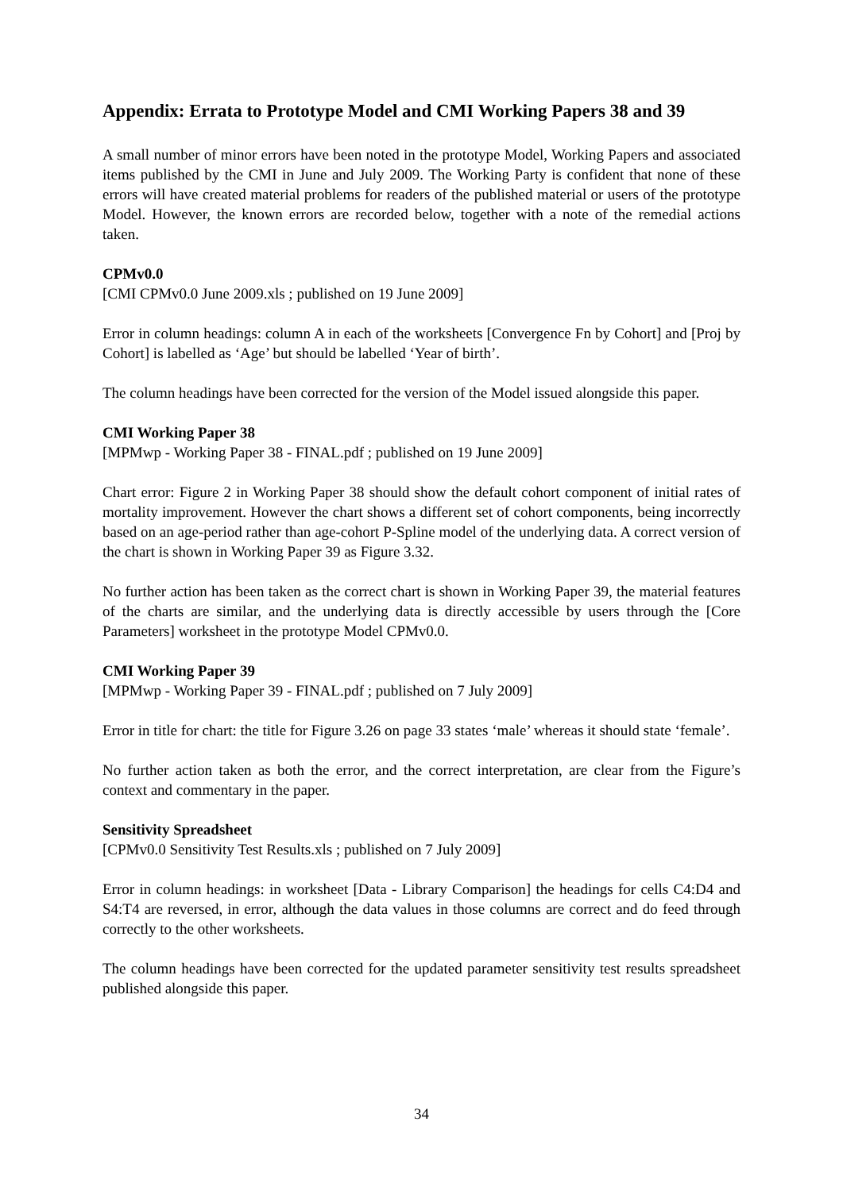Appendix: Errata to Prototype Model and CMI Working Papers 38 and 39
A small number of minor errors have been noted in the prototype Model, Working Papers and associated items published by the CMI in June and July 2009. The Working Party is confident that none of these errors will have created material problems for readers of the published material or users of the prototype Model. However, the known errors are recorded below, together with a note of the remedial actions taken.
CPMv0.0
[CMI CPMv0.0 June 2009.xls ; published on 19 June 2009]
Error in column headings: column A in each of the worksheets [Convergence Fn by Cohort] and [Proj by Cohort] is labelled as ‘Age’ but should be labelled ‘Year of birth’.
The column headings have been corrected for the version of the Model issued alongside this paper.
CMI Working Paper 38
[MPMwp - Working Paper 38 - FINAL.pdf ; published on 19 June 2009]
Chart error: Figure 2 in Working Paper 38 should show the default cohort component of initial rates of mortality improvement. However the chart shows a different set of cohort components, being incorrectly based on an age-period rather than age-cohort P-Spline model of the underlying data. A correct version of the chart is shown in Working Paper 39 as Figure 3.32.
No further action has been taken as the correct chart is shown in Working Paper 39, the material features of the charts are similar, and the underlying data is directly accessible by users through the [Core Parameters] worksheet in the prototype Model CPMv0.0.
CMI Working Paper 39
[MPMwp - Working Paper 39 - FINAL.pdf ; published on 7 July 2009]
Error in title for chart: the title for Figure 3.26 on page 33 states ‘male’ whereas it should state ‘female’.
No further action taken as both the error, and the correct interpretation, are clear from the Figure’s context and commentary in the paper.
Sensitivity Spreadsheet
[CPMv0.0 Sensitivity Test Results.xls ; published on 7 July 2009]
Error in column headings: in worksheet [Data - Library Comparison] the headings for cells C4:D4 and S4:T4 are reversed, in error, although the data values in those columns are correct and do feed through correctly to the other worksheets.
The column headings have been corrected for the updated parameter sensitivity test results spreadsheet published alongside this paper.
34